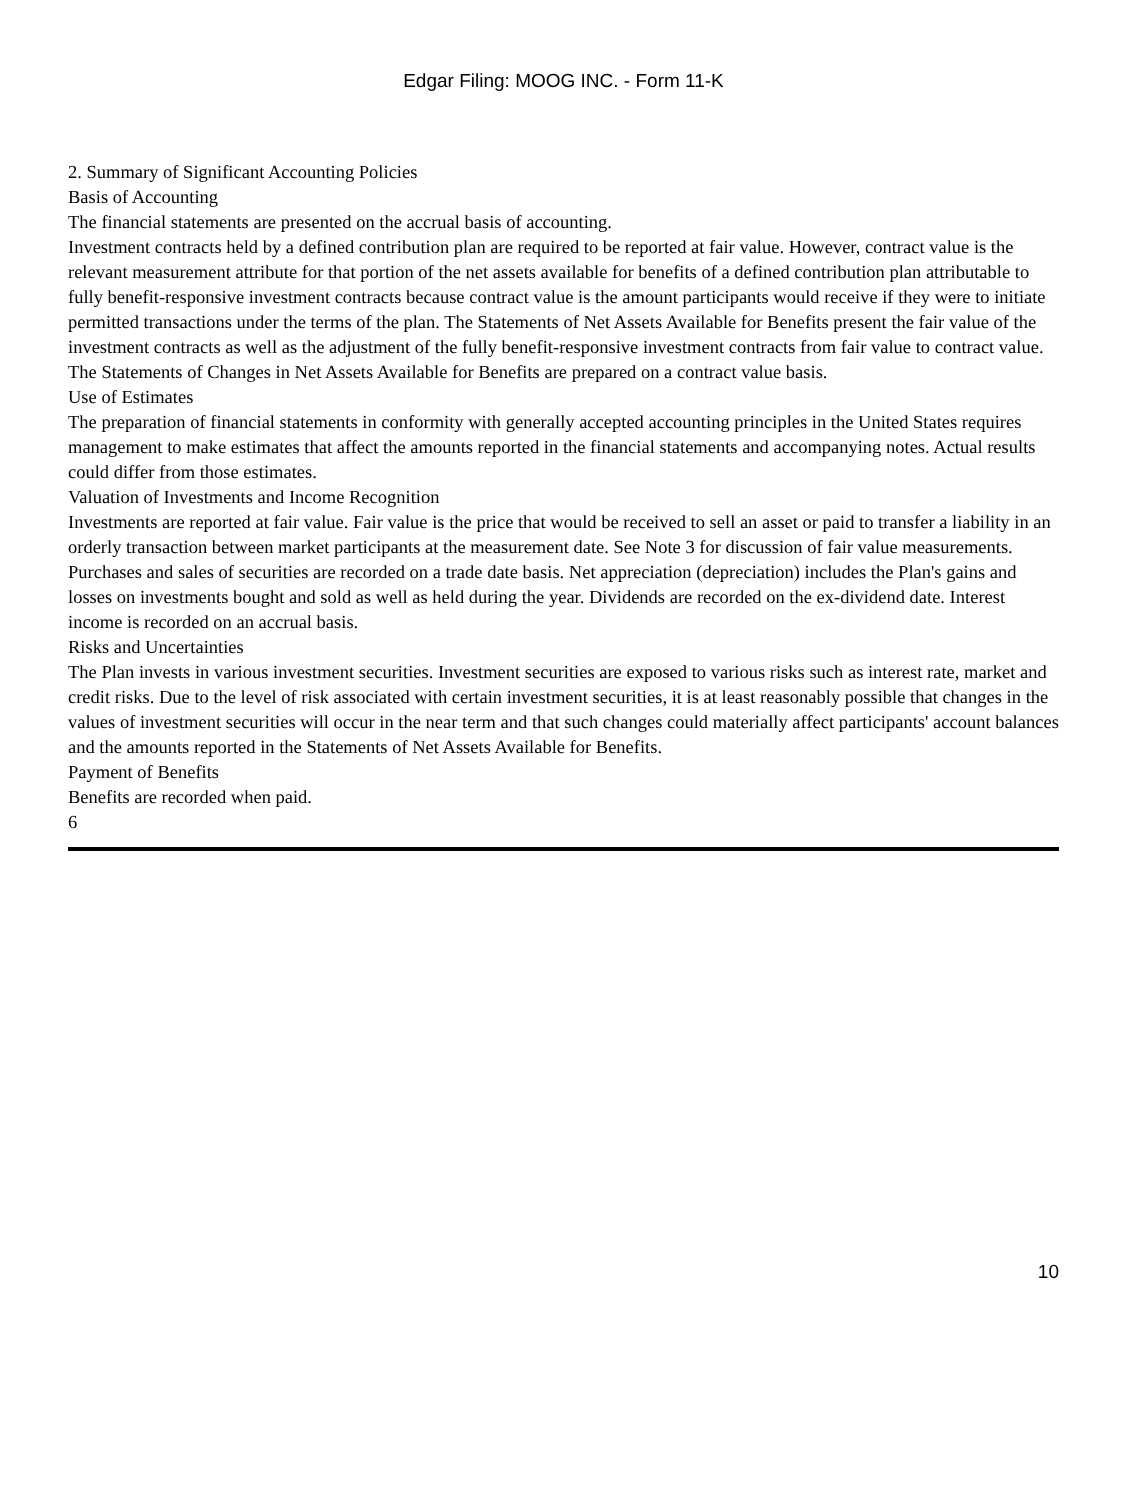Edgar Filing: MOOG INC. - Form 11-K
2. Summary of Significant Accounting Policies
Basis of Accounting
The financial statements are presented on the accrual basis of accounting.
Investment contracts held by a defined contribution plan are required to be reported at fair value. However, contract value is the relevant measurement attribute for that portion of the net assets available for benefits of a defined contribution plan attributable to fully benefit-responsive investment contracts because contract value is the amount participants would receive if they were to initiate permitted transactions under the terms of the plan. The Statements of Net Assets Available for Benefits present the fair value of the investment contracts as well as the adjustment of the fully benefit-responsive investment contracts from fair value to contract value. The Statements of Changes in Net Assets Available for Benefits are prepared on a contract value basis.
Use of Estimates
The preparation of financial statements in conformity with generally accepted accounting principles in the United States requires management to make estimates that affect the amounts reported in the financial statements and accompanying notes. Actual results could differ from those estimates.
Valuation of Investments and Income Recognition
Investments are reported at fair value. Fair value is the price that would be received to sell an asset or paid to transfer a liability in an orderly transaction between market participants at the measurement date. See Note 3 for discussion of fair value measurements.
Purchases and sales of securities are recorded on a trade date basis. Net appreciation (depreciation) includes the Plan's gains and losses on investments bought and sold as well as held during the year. Dividends are recorded on the ex-dividend date. Interest income is recorded on an accrual basis.
Risks and Uncertainties
The Plan invests in various investment securities. Investment securities are exposed to various risks such as interest rate, market and credit risks. Due to the level of risk associated with certain investment securities, it is at least reasonably possible that changes in the values of investment securities will occur in the near term and that such changes could materially affect participants' account balances and the amounts reported in the Statements of Net Assets Available for Benefits.
Payment of Benefits
Benefits are recorded when paid.
6
10